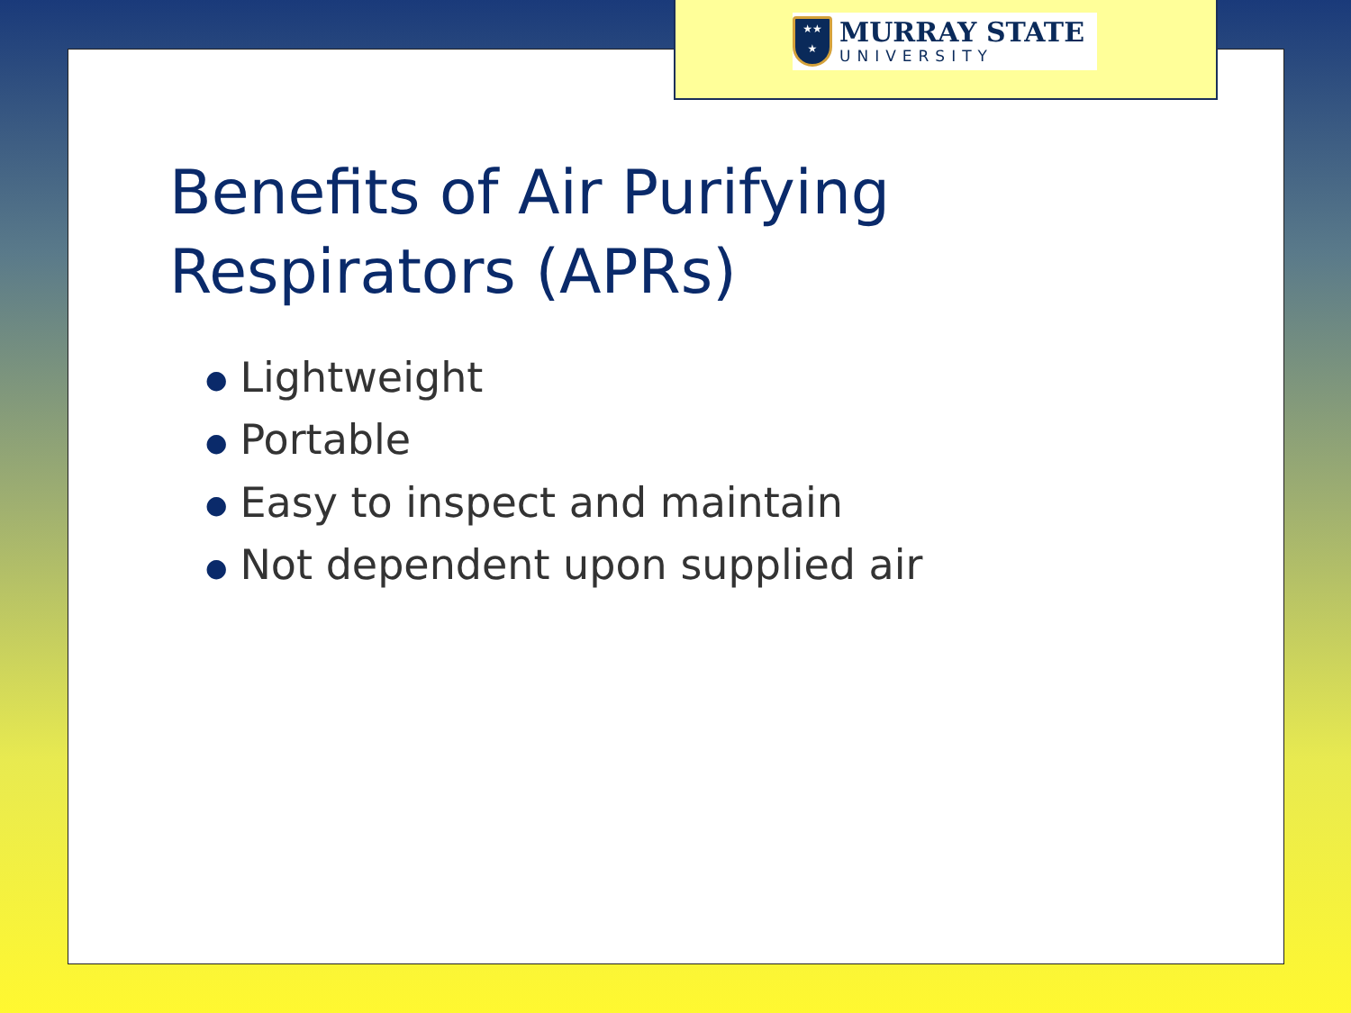★★
★
MURRAY STATE
UNIVERSITY
Benefits of Air Purifying
Respirators (APRs)
● Lightweight
● Portable
● Easy to inspect and maintain
● Not dependent upon supplied air